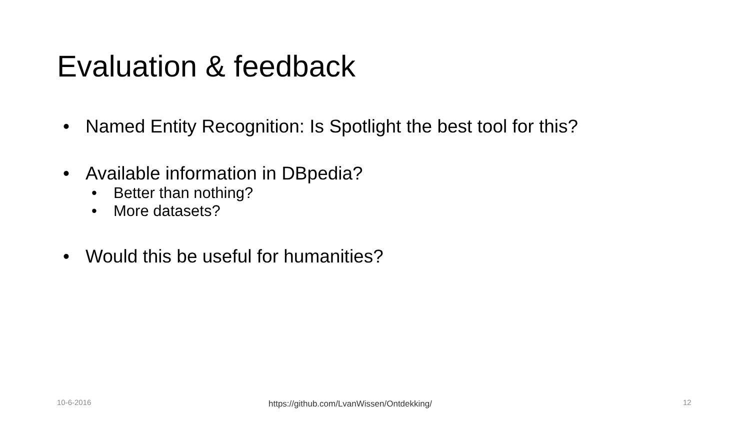Evaluation & feedback
• Named Entity Recognition: Is Spotlight the best tool for this?
• Available information in DBpedia?
• Better than nothing?
• More datasets?
• Would this be useful for humanities?
10-6-2016
https://github.com/LvanWissen/Ontdekking/
12